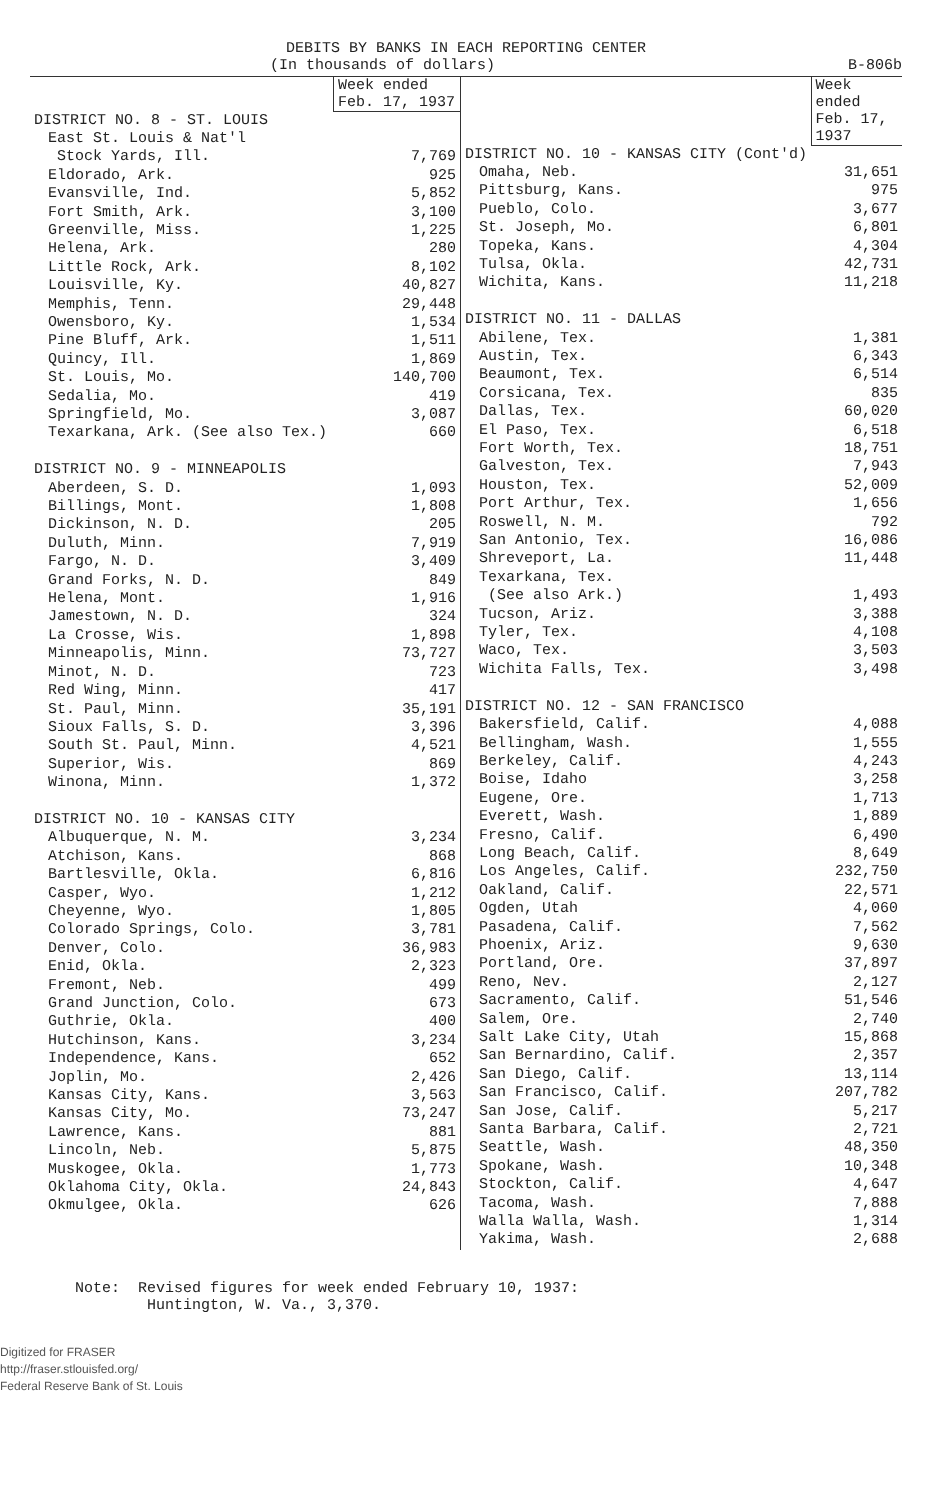DEBITS BY BANKS IN EACH REPORTING CENTER
(In thousands of dollars) B-806b
| | Week ended Feb. 17, 1937 |
| DISTRICT NO. 8 - ST. LOUIS | |
| East St. Louis & Nat'l Stock Yards, Ill. | 7,769 |
| Eldorado, Ark. | 925 |
| Evansville, Ind. | 5,852 |
| Fort Smith, Ark. | 3,100 |
| Greenville, Miss. | 1,225 |
| Helena, Ark. | 280 |
| Little Rock, Ark. | 8,102 |
| Louisville, Ky. | 40,827 |
| Memphis, Tenn. | 29,448 |
| Owensboro, Ky. | 1,534 |
| Pine Bluff, Ark. | 1,511 |
| Quincy, Ill. | 1,869 |
| St. Louis, Mo. | 140,700 |
| Sedalia, Mo. | 419 |
| Springfield, Mo. | 3,087 |
| Texarkana, Ark. (See also Tex.) | 660 |
| DISTRICT NO. 9 - MINNEAPOLIS | |
| Aberdeen, S. D. | 1,093 |
| Billings, Mont. | 1,808 |
| Dickinson, N. D. | 205 |
| Duluth, Minn. | 7,919 |
| Fargo, N. D. | 3,409 |
| Grand Forks, N. D. | 849 |
| Helena, Mont. | 1,916 |
| Jamestown, N. D. | 324 |
| La Crosse, Wis. | 1,898 |
| Minneapolis, Minn. | 73,727 |
| Minot, N. D. | 723 |
| Red Wing, Minn. | 417 |
| St. Paul, Minn. | 35,191 |
| Sioux Falls, S. D. | 3,396 |
| South St. Paul, Minn. | 4,521 |
| Superior, Wis. | 869 |
| Winona, Minn. | 1,372 |
| DISTRICT NO. 10 - KANSAS CITY | |
| Albuquerque, N. M. | 3,234 |
| Atchison, Kans. | 868 |
| Bartlesville, Okla. | 6,816 |
| Casper, Wyo. | 1,212 |
| Cheyenne, Wyo. | 1,805 |
| Colorado Springs, Colo. | 3,781 |
| Denver, Colo. | 36,983 |
| Enid, Okla. | 2,323 |
| Fremont, Neb. | 499 |
| Grand Junction, Colo. | 673 |
| Guthrie, Okla. | 400 |
| Hutchinson, Kans. | 3,234 |
| Independence, Kans. | 652 |
| Joplin, Mo. | 2,426 |
| Kansas City, Kans. | 3,563 |
| Kansas City, Mo. | 73,247 |
| Lawrence, Kans. | 881 |
| Lincoln, Neb. | 5,875 |
| Muskogee, Okla. | 1,773 |
| Oklahoma City, Okla. | 24,843 |
| Okmulgee, Okla. | 626 |
| | Week ended Feb. 17, 1937 |
| DISTRICT NO. 10 - KANSAS CITY (Cont'd) | |
| Omaha, Neb. | 31,651 |
| Pittsburg, Kans. | 975 |
| Pueblo, Colo. | 3,677 |
| St. Joseph, Mo. | 6,801 |
| Topeka, Kans. | 4,304 |
| Tulsa, Okla. | 42,731 |
| Wichita, Kans. | 11,218 |
| DISTRICT NO. 11 - DALLAS | |
| Abilene, Tex. | 1,381 |
| Austin, Tex. | 6,343 |
| Beaumont, Tex. | 6,514 |
| Corsicana, Tex. | 835 |
| Dallas, Tex. | 60,020 |
| El Paso, Tex. | 6,518 |
| Fort Worth, Tex. | 18,751 |
| Galveston, Tex. | 7,943 |
| Houston, Tex. | 52,009 |
| Port Arthur, Tex. | 1,656 |
| Roswell, N. M. | 792 |
| San Antonio, Tex. | 16,086 |
| Shreveport, La. | 11,448 |
| Texarkana, Tex. (See also Ark.) | 1,493 |
| Tucson, Ariz. | 3,388 |
| Tyler, Tex. | 4,108 |
| Waco, Tex. | 3,503 |
| Wichita Falls, Tex. | 3,498 |
| DISTRICT NO. 12 - SAN FRANCISCO | |
| Bakersfield, Calif. | 4,088 |
| Bellingham, Wash. | 1,555 |
| Berkeley, Calif. | 4,243 |
| Boise, Idaho | 3,258 |
| Eugene, Ore. | 1,713 |
| Everett, Wash. | 1,889 |
| Fresno, Calif. | 6,490 |
| Long Beach, Calif. | 8,649 |
| Los Angeles, Calif. | 232,750 |
| Oakland, Calif. | 22,571 |
| Ogden, Utah | 4,060 |
| Pasadena, Calif. | 7,562 |
| Phoenix, Ariz. | 9,630 |
| Portland, Ore. | 37,897 |
| Reno, Nev. | 2,127 |
| Sacramento, Calif. | 51,546 |
| Salem, Ore. | 2,740 |
| Salt Lake City, Utah | 15,868 |
| San Bernardino, Calif. | 2,357 |
| San Diego, Calif. | 13,114 |
| San Francisco, Calif. | 207,782 |
| San Jose, Calif. | 5,217 |
| Santa Barbara, Calif. | 2,721 |
| Seattle, Wash. | 48,350 |
| Spokane, Wash. | 10,348 |
| Stockton, Calif. | 4,647 |
| Tacoma, Wash. | 7,888 |
| Walla Walla, Wash. | 1,314 |
| Yakima, Wash. | 2,688 |
Note: Revised figures for week ended February 10, 1937:
Huntington, W. Va., 3,370.
Digitized for FRASER
http://fraser.stlouisfed.org/
Federal Reserve Bank of St. Louis